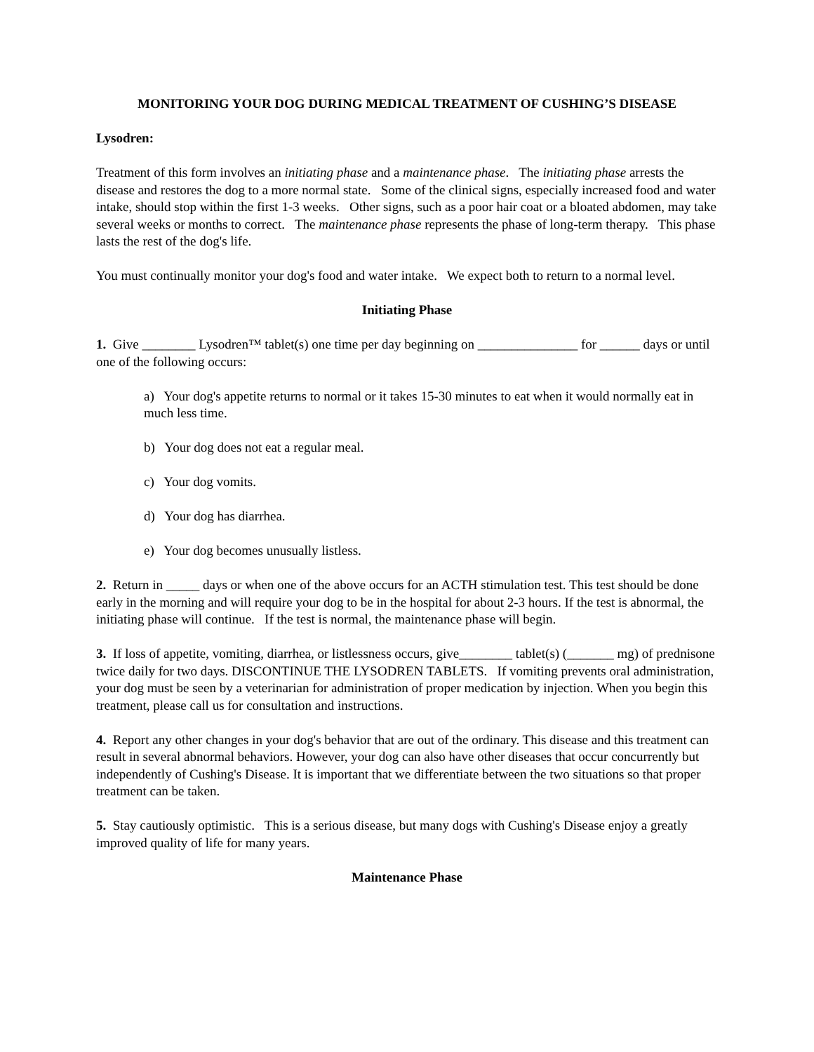MONITORING YOUR DOG DURING MEDICAL TREATMENT OF CUSHING’S DISEASE
Lysodren:
Treatment of this form involves an initiating phase and a maintenance phase. The initiating phase arrests the disease and restores the dog to a more normal state. Some of the clinical signs, especially increased food and water intake, should stop within the first 1-3 weeks. Other signs, such as a poor hair coat or a bloated abdomen, may take several weeks or months to correct. The maintenance phase represents the phase of long-term therapy. This phase lasts the rest of the dog's life.
You must continually monitor your dog's food and water intake. We expect both to return to a normal level.
Initiating Phase
1. Give ________ Lysodren™ tablet(s) one time per day beginning on _______________ for ______ days or until one of the following occurs:
a) Your dog's appetite returns to normal or it takes 15-30 minutes to eat when it would normally eat in much less time.
b) Your dog does not eat a regular meal.
c) Your dog vomits.
d) Your dog has diarrhea.
e) Your dog becomes unusually listless.
2. Return in _____ days or when one of the above occurs for an ACTH stimulation test. This test should be done early in the morning and will require your dog to be in the hospital for about 2-3 hours. If the test is abnormal, the initiating phase will continue. If the test is normal, the maintenance phase will begin.
3. If loss of appetite, vomiting, diarrhea, or listlessness occurs, give________ tablet(s) (_______ mg) of prednisone twice daily for two days. DISCONTINUE THE LYSODREN TABLETS. If vomiting prevents oral administration, your dog must be seen by a veterinarian for administration of proper medication by injection. When you begin this treatment, please call us for consultation and instructions.
4. Report any other changes in your dog's behavior that are out of the ordinary. This disease and this treatment can result in several abnormal behaviors. However, your dog can also have other diseases that occur concurrently but independently of Cushing's Disease. It is important that we differentiate between the two situations so that proper treatment can be taken.
5. Stay cautiously optimistic. This is a serious disease, but many dogs with Cushing's Disease enjoy a greatly improved quality of life for many years.
Maintenance Phase